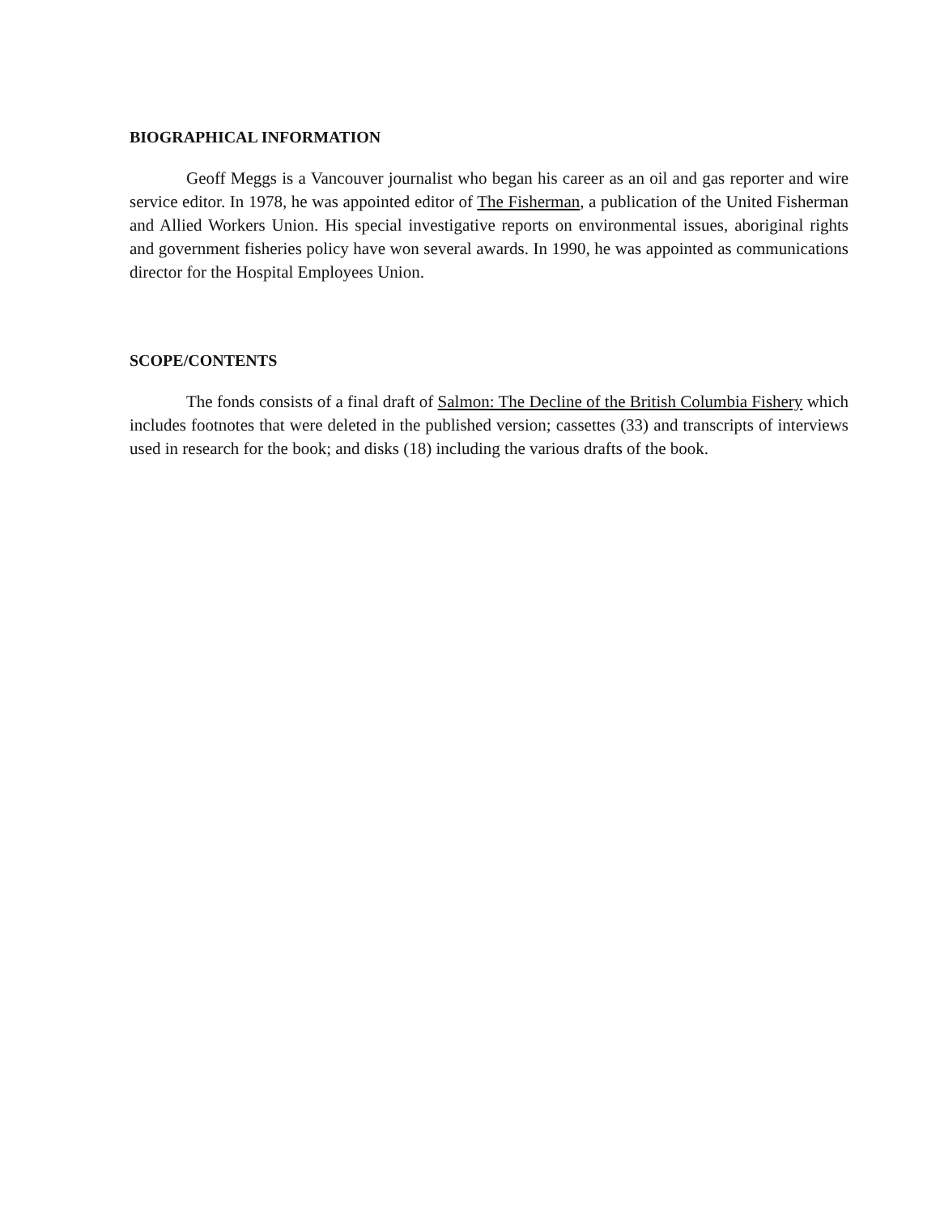BIOGRAPHICAL INFORMATION
Geoff Meggs is a Vancouver journalist who began his career as an oil and gas reporter and wire service editor. In 1978, he was appointed editor of The Fisherman, a publication of the United Fisherman and Allied Workers Union. His special investigative reports on environmental issues, aboriginal rights and government fisheries policy have won several awards. In 1990, he was appointed as communications director for the Hospital Employees Union.
SCOPE/CONTENTS
The fonds consists of a final draft of Salmon: The Decline of the British Columbia Fishery which includes footnotes that were deleted in the published version; cassettes (33) and transcripts of interviews used in research for the book; and disks (18) including the various drafts of the book.